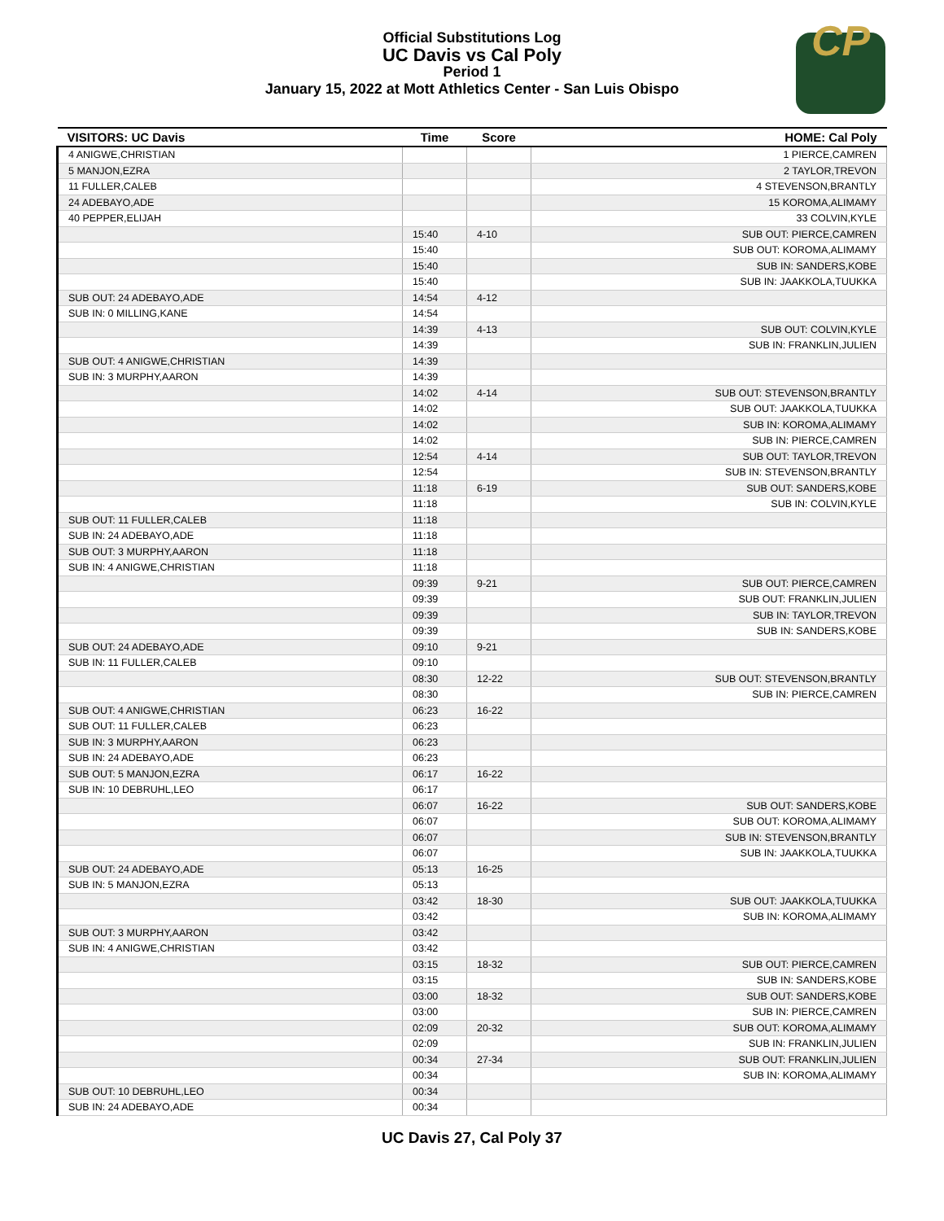Official Substitutions Log
UC Davis vs Cal Poly
Period 1
January 15, 2022 at Mott Athletics Center - San Luis Obispo
CP
| VISITORS: UC Davis | Time | Score | HOME: Cal Poly |
| --- | --- | --- | --- |
| 4 ANIGWE,CHRISTIAN | | | 1 PIERCE,CAMREN |
| 5 MANJON,EZRA | | | 2 TAYLOR,TREVON |
| 11 FULLER,CALEB | | | 4 STEVENSON,BRANTLY |
| 24 ADEBAYO,ADE | | | 15 KOROMA,ALIMAMY |
| 40 PEPPER,ELIJAH | | | 33 COLVIN,KYLE |
| | 15:40 | 4-10 | SUB OUT: PIERCE,CAMREN |
| | 15:40 | | SUB OUT: KOROMA,ALIMAMY |
| | 15:40 | | SUB IN: SANDERS,KOBE |
| | 15:40 | | SUB IN: JAAKKOLA,TUUKKA |
| SUB OUT: 24 ADEBAYO,ADE | 14:54 | 4-12 | |
| SUB IN: 0 MILLING,KANE | 14:54 | | |
| | 14:39 | 4-13 | SUB OUT: COLVIN,KYLE |
| | 14:39 | | SUB IN: FRANKLIN,JULIEN |
| SUB OUT: 4 ANIGWE,CHRISTIAN | 14:39 | | |
| SUB IN: 3 MURPHY,AARON | 14:39 | | |
| | 14:02 | 4-14 | SUB OUT: STEVENSON,BRANTLY |
| | 14:02 | | SUB OUT: JAAKKOLA,TUUKKA |
| | 14:02 | | SUB IN: KOROMA,ALIMAMY |
| | 14:02 | | SUB IN: PIERCE,CAMREN |
| | 12:54 | 4-14 | SUB OUT: TAYLOR,TREVON |
| | 12:54 | | SUB IN: STEVENSON,BRANTLY |
| | 11:18 | 6-19 | SUB OUT: SANDERS,KOBE |
| | 11:18 | | SUB IN: COLVIN,KYLE |
| SUB OUT: 11 FULLER,CALEB | 11:18 | | |
| SUB IN: 24 ADEBAYO,ADE | 11:18 | | |
| SUB OUT: 3 MURPHY,AARON | 11:18 | | |
| SUB IN: 4 ANIGWE,CHRISTIAN | 11:18 | | |
| | 09:39 | 9-21 | SUB OUT: PIERCE,CAMREN |
| | 09:39 | | SUB OUT: FRANKLIN,JULIEN |
| | 09:39 | | SUB IN: TAYLOR,TREVON |
| | 09:39 | | SUB IN: SANDERS,KOBE |
| SUB OUT: 24 ADEBAYO,ADE | 09:10 | 9-21 | |
| SUB IN: 11 FULLER,CALEB | 09:10 | | |
| | 08:30 | 12-22 | SUB OUT: STEVENSON,BRANTLY |
| | 08:30 | | SUB IN: PIERCE,CAMREN |
| SUB OUT: 4 ANIGWE,CHRISTIAN | 06:23 | 16-22 | |
| SUB OUT: 11 FULLER,CALEB | 06:23 | | |
| SUB IN: 3 MURPHY,AARON | 06:23 | | |
| SUB IN: 24 ADEBAYO,ADE | 06:23 | | |
| SUB OUT: 5 MANJON,EZRA | 06:17 | 16-22 | |
| SUB IN: 10 DEBRUHL,LEO | 06:17 | | |
| | 06:07 | 16-22 | SUB OUT: SANDERS,KOBE |
| | 06:07 | | SUB OUT: KOROMA,ALIMAMY |
| | 06:07 | | SUB IN: STEVENSON,BRANTLY |
| | 06:07 | | SUB IN: JAAKKOLA,TUUKKA |
| SUB OUT: 24 ADEBAYO,ADE | 05:13 | 16-25 | |
| SUB IN: 5 MANJON,EZRA | 05:13 | | |
| | 03:42 | 18-30 | SUB OUT: JAAKKOLA,TUUKKA |
| | 03:42 | | SUB IN: KOROMA,ALIMAMY |
| SUB OUT: 3 MURPHY,AARON | 03:42 | | |
| SUB IN: 4 ANIGWE,CHRISTIAN | 03:42 | | |
| | 03:15 | 18-32 | SUB OUT: PIERCE,CAMREN |
| | 03:15 | | SUB IN: SANDERS,KOBE |
| | 03:00 | 18-32 | SUB OUT: SANDERS,KOBE |
| | 03:00 | | SUB IN: PIERCE,CAMREN |
| | 02:09 | 20-32 | SUB OUT: KOROMA,ALIMAMY |
| | 02:09 | | SUB IN: FRANKLIN,JULIEN |
| | 00:34 | 27-34 | SUB OUT: FRANKLIN,JULIEN |
| | 00:34 | | SUB IN: KOROMA,ALIMAMY |
| SUB OUT: 10 DEBRUHL,LEO | 00:34 | | |
| SUB IN: 24 ADEBAYO,ADE | 00:34 | | |
UC Davis 27, Cal Poly 37